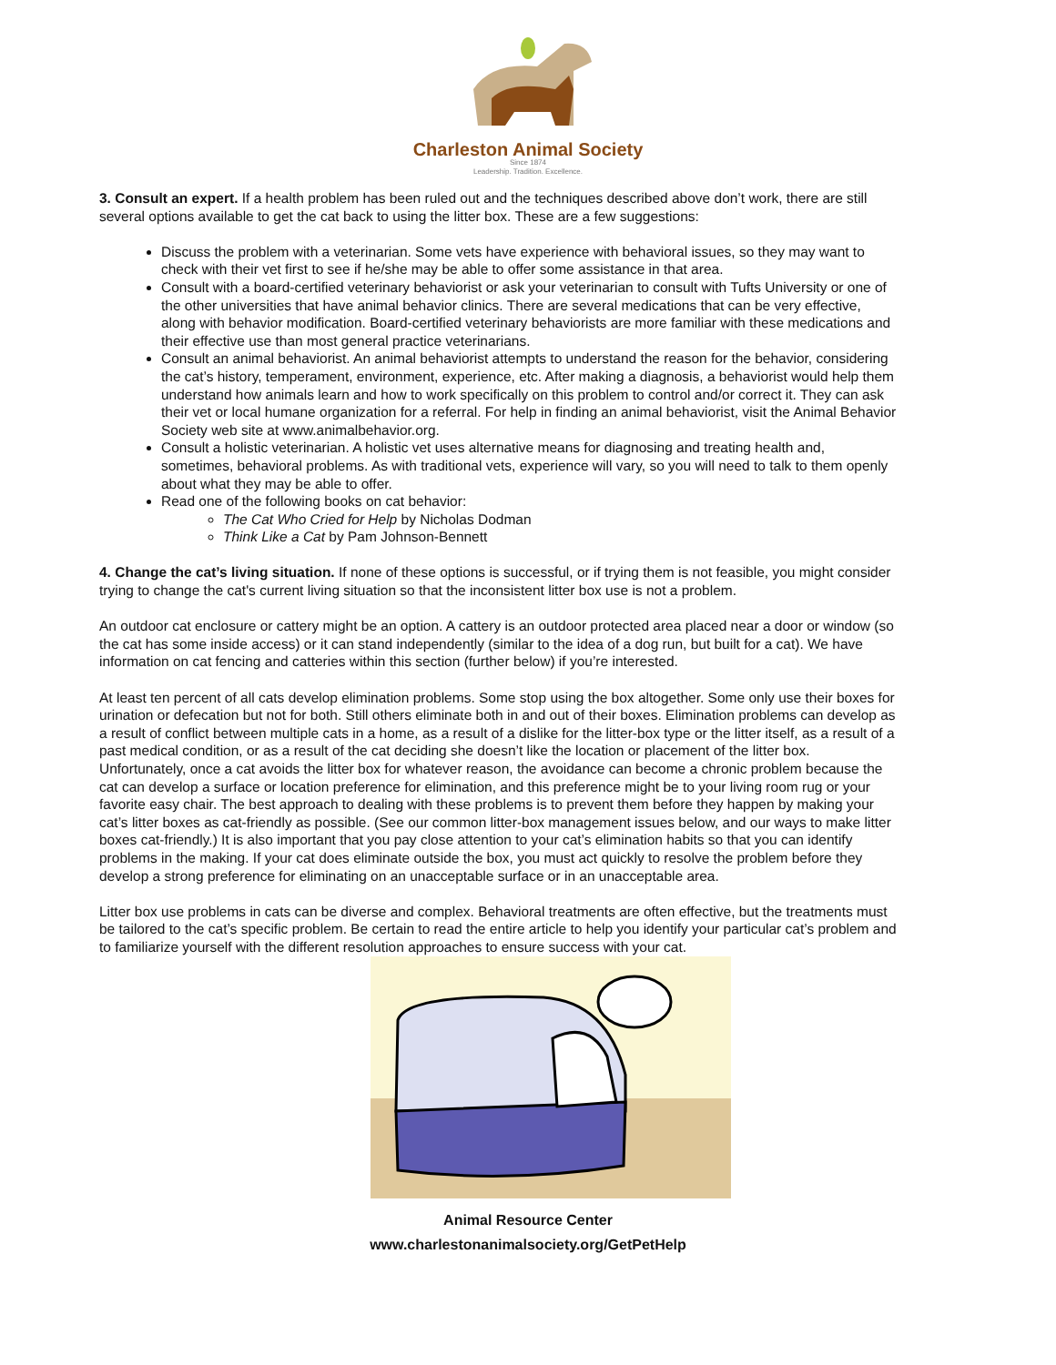Charleston Animal Society
Since 1874
Leadership. Tradition. Excellence.
3. Consult an expert. If a health problem has been ruled out and the techniques described above don’t work, there are still several options available to get the cat back to using the litter box. These are a few suggestions:
Discuss the problem with a veterinarian. Some vets have experience with behavioral issues, so they may want to check with their vet first to see if he/she may be able to offer some assistance in that area.
Consult with a board-certified veterinary behaviorist or ask your veterinarian to consult with Tufts University or one of the other universities that have animal behavior clinics. There are several medications that can be very effective, along with behavior modification. Board-certified veterinary behaviorists are more familiar with these medications and their effective use than most general practice veterinarians.
Consult an animal behaviorist. An animal behaviorist attempts to understand the reason for the behavior, considering the cat’s history, temperament, environment, experience, etc. After making a diagnosis, a behaviorist would help them understand how animals learn and how to work specifically on this problem to control and/or correct it. They can ask their vet or local humane organization for a referral. For help in finding an animal behaviorist, visit the Animal Behavior Society web site at www.animalbehavior.org.
Consult a holistic veterinarian. A holistic vet uses alternative means for diagnosing and treating health and, sometimes, behavioral problems. As with traditional vets, experience will vary, so you will need to talk to them openly about what they may be able to offer.
Read one of the following books on cat behavior:
The Cat Who Cried for Help by Nicholas Dodman
Think Like a Cat by Pam Johnson-Bennett
4. Change the cat’s living situation. If none of these options is successful, or if trying them is not feasible, you might consider trying to change the cat's current living situation so that the inconsistent litter box use is not a problem.
An outdoor cat enclosure or cattery might be an option. A cattery is an outdoor protected area placed near a door or window (so the cat has some inside access) or it can stand independently (similar to the idea of a dog run, but built for a cat). We have information on cat fencing and catteries within this section (further below) if you’re interested.
At least ten percent of all cats develop elimination problems. Some stop using the box altogether. Some only use their boxes for urination or defecation but not for both. Still others eliminate both in and out of their boxes. Elimination problems can develop as a result of conflict between multiple cats in a home, as a result of a dislike for the litter-box type or the litter itself, as a result of a past medical condition, or as a result of the cat deciding she doesn’t like the location or placement of the litter box. Unfortunately, once a cat avoids the litter box for whatever reason, the avoidance can become a chronic problem because the cat can develop a surface or location preference for elimination, and this preference might be to your living room rug or your favorite easy chair. The best approach to dealing with these problems is to prevent them before they happen by making your cat’s litter boxes as cat-friendly as possible. (See our common litter-box management issues below, and our ways to make litter boxes cat-friendly.) It is also important that you pay close attention to your cat’s elimination habits so that you can identify problems in the making. If your cat does eliminate outside the box, you must act quickly to resolve the problem before they develop a strong preference for eliminating on an unacceptable surface or in an unacceptable area.
Litter box use problems in cats can be diverse and complex. Behavioral treatments are often effective, but the treatments must be tailored to the cat’s specific problem. Be certain to read the entire article to help you identify your particular cat’s problem and to familiarize yourself with the different resolution approaches to ensure success with your cat.
Animal Resource Center
www.charlestonanimalsociety.org/GetPetHelp